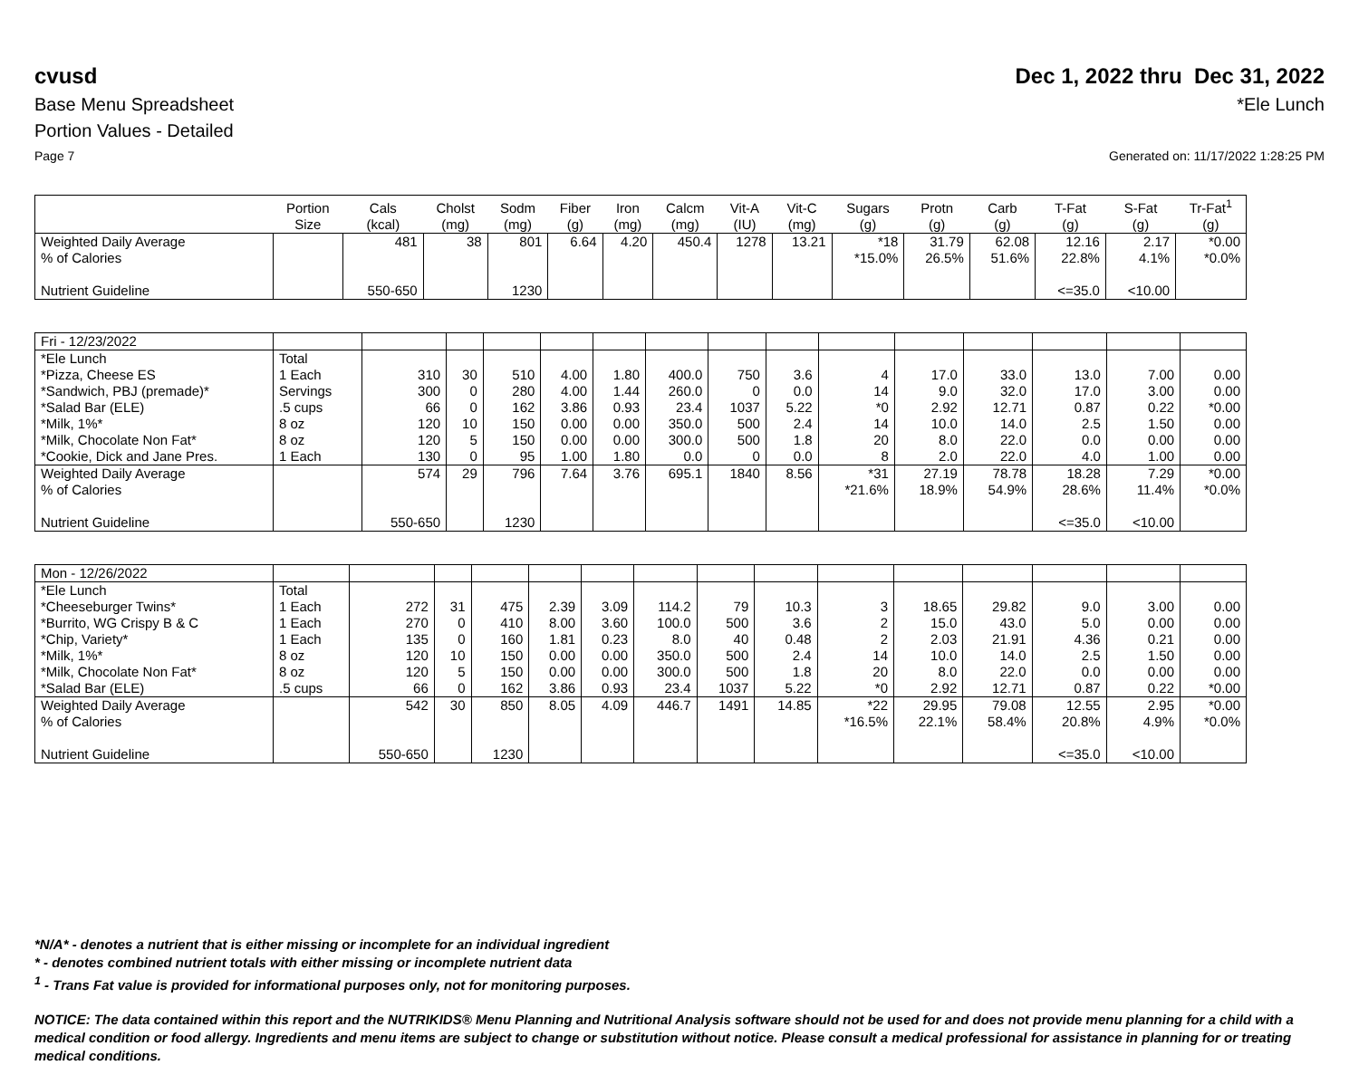cvusd Dec 1, 2022 thru Dec 31, 2022
Base Menu Spreadsheet *Ele Lunch
Portion Values - Detailed
Page 7 Generated on: 11/17/2022 1:28:25 PM
| | Portion Size | Cals (kcal) | Cholst (mg) | Sodm (mg) | Fiber (g) | Iron (mg) | Calcm (mg) | Vit-A (IU) | Vit-C (mg) | Sugars (g) | Protn (g) | Carb (g) | T-Fat (g) | S-Fat (g) | Tr-Fat<sup>1</sup> (g) |
| --- | --- | --- | --- | --- | --- | --- | --- | --- | --- | --- | --- | --- | --- | --- | --- |
| Weighted Daily Average | | 481 | 38 | 801 | 6.64 | 4.20 | 450.4 | 1278 | 13.21 | *18 | 31.79 | 62.08 | 12.16 | 2.17 | *0.00 |
| % of Calories | | | | | | | | | | *15.0% | 26.5% | 51.6% | 22.8% | 4.1% | *0.0% |
| Nutrient Guideline | | 550-650 | | 1230 | | | | | | | | | <=35.0 | <10.00 | |
| Fri - 12/23/2022 | | | | | | | | | | | | | | | |
| *Ele Lunch | Total | | | | | | | | | | | | | | |
| *Pizza, Cheese ES | 1 Each | 310 | 30 | 510 | 4.00 | 1.80 | 400.0 | 750 | 3.6 | 4 | 17.0 | 33.0 | 13.0 | 7.00 | 0.00 |
| *Sandwich, PBJ (premade)* | Servings | 300 | 0 | 280 | 4.00 | 1.44 | 260.0 | 0 | 0.0 | 14 | 9.0 | 32.0 | 17.0 | 3.00 | 0.00 |
| *Salad Bar (ELE) | .5 cups | 66 | 0 | 162 | 3.86 | 0.93 | 23.4 | 1037 | 5.22 | *0 | 2.92 | 12.71 | 0.87 | 0.22 | *0.00 |
| *Milk, 1%* | 8 oz | 120 | 10 | 150 | 0.00 | 0.00 | 350.0 | 500 | 2.4 | 14 | 10.0 | 14.0 | 2.5 | 1.50 | 0.00 |
| *Milk, Chocolate Non Fat* | 8 oz | 120 | 5 | 150 | 0.00 | 0.00 | 300.0 | 500 | 1.8 | 20 | 8.0 | 22.0 | 0.0 | 0.00 | 0.00 |
| *Cookie, Dick and Jane Pres. | 1 Each | 130 | 0 | 95 | 1.00 | 1.80 | 0.0 | 0 | 0.0 | 8 | 2.0 | 22.0 | 4.0 | 1.00 | 0.00 |
| Weighted Daily Average | | 574 | 29 | 796 | 7.64 | 3.76 | 695.1 | 1840 | 8.56 | *31 | 27.19 | 78.78 | 18.28 | 7.29 | *0.00 |
| % of Calories | | | | | | | | | | *21.6% | 18.9% | 54.9% | 28.6% | 11.4% | *0.0% |
| Nutrient Guideline | | 550-650 | | 1230 | | | | | | | | | <=35.0 | <10.00 | |
| Mon - 12/26/2022 | | | | | | | | | | | | | | | |
| *Ele Lunch | Total | | | | | | | | | | | | | | |
| *Cheeseburger Twins* | 1 Each | 272 | 31 | 475 | 2.39 | 3.09 | 114.2 | 79 | 10.3 | 3 | 18.65 | 29.82 | 9.0 | 3.00 | 0.00 |
| *Burrito, WG Crispy B & C | 1 Each | 270 | 0 | 410 | 8.00 | 3.60 | 100.0 | 500 | 3.6 | 2 | 15.0 | 43.0 | 5.0 | 0.00 | 0.00 |
| *Chip, Variety* | 1 Each | 135 | 0 | 160 | 1.81 | 0.23 | 8.0 | 40 | 0.48 | 2 | 2.03 | 21.91 | 4.36 | 0.21 | 0.00 |
| *Milk, 1%* | 8 oz | 120 | 10 | 150 | 0.00 | 0.00 | 350.0 | 500 | 2.4 | 14 | 10.0 | 14.0 | 2.5 | 1.50 | 0.00 |
| *Milk, Chocolate Non Fat* | 8 oz | 120 | 5 | 150 | 0.00 | 0.00 | 300.0 | 500 | 1.8 | 20 | 8.0 | 22.0 | 0.0 | 0.00 | 0.00 |
| *Salad Bar (ELE) | .5 cups | 66 | 0 | 162 | 3.86 | 0.93 | 23.4 | 1037 | 5.22 | *0 | 2.92 | 12.71 | 0.87 | 0.22 | *0.00 |
| Weighted Daily Average | | 542 | 30 | 850 | 8.05 | 4.09 | 446.7 | 1491 | 14.85 | *22 | 29.95 | 79.08 | 12.55 | 2.95 | *0.00 |
| % of Calories | | | | | | | | | | *16.5% | 22.1% | 58.4% | 20.8% | 4.9% | *0.0% |
| Nutrient Guideline | | 550-650 | | 1230 | | | | | | | | | <=35.0 | <10.00 | |
*N/A* - denotes a nutrient that is either missing or incomplete for an individual ingredient
* - denotes combined nutrient totals with either missing or incomplete nutrient data
<sup>1</sup> - Trans Fat value is provided for informational purposes only, not for monitoring purposes.
NOTICE: The data contained within this report and the NUTRIKIDS® Menu Planning and Nutritional Analysis software should not be used for and does not provide menu planning for a child with a medical condition or food allergy. Ingredients and menu items are subject to change or substitution without notice. Please consult a medical professional for assistance in planning for or treating medical conditions.